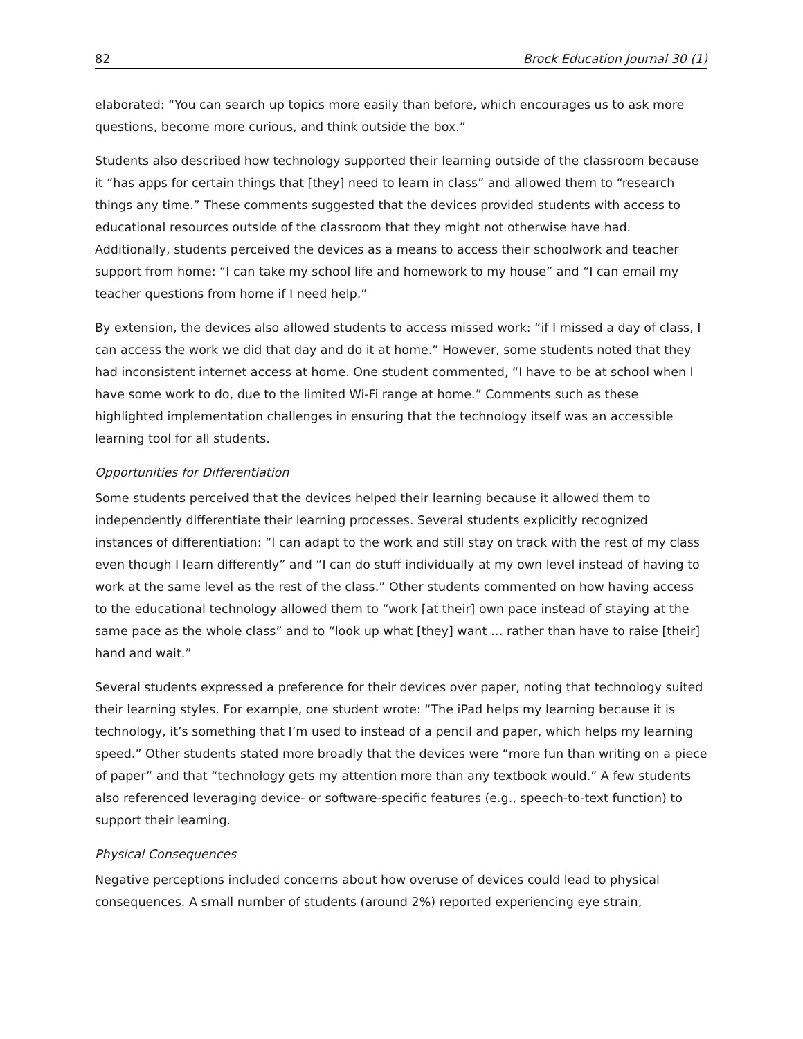82 Brock Education Journal 30 (1)
elaborated: “You can search up topics more easily than before, which encourages us to ask more questions, become more curious, and think outside the box.”
Students also described how technology supported their learning outside of the classroom because it “has apps for certain things that [they] need to learn in class” and allowed them to “research things any time.” These comments suggested that the devices provided students with access to educational resources outside of the classroom that they might not otherwise have had. Additionally, students perceived the devices as a means to access their schoolwork and teacher support from home: “I can take my school life and homework to my house” and “I can email my teacher questions from home if I need help.”
By extension, the devices also allowed students to access missed work: “if I missed a day of class, I can access the work we did that day and do it at home.” However, some students noted that they had inconsistent internet access at home. One student commented, “I have to be at school when I have some work to do, due to the limited Wi-Fi range at home.” Comments such as these highlighted implementation challenges in ensuring that the technology itself was an accessible learning tool for all students.
Opportunities for Differentiation
Some students perceived that the devices helped their learning because it allowed them to independently differentiate their learning processes. Several students explicitly recognized instances of differentiation: “I can adapt to the work and still stay on track with the rest of my class even though I learn differently” and “I can do stuff individually at my own level instead of having to work at the same level as the rest of the class.” Other students commented on how having access to the educational technology allowed them to “work [at their] own pace instead of staying at the same pace as the whole class” and to “look up what [they] want … rather than have to raise [their] hand and wait.”
Several students expressed a preference for their devices over paper, noting that technology suited their learning styles. For example, one student wrote: “The iPad helps my learning because it is technology, it’s something that I’m used to instead of a pencil and paper, which helps my learning speed.” Other students stated more broadly that the devices were “more fun than writing on a piece of paper” and that “technology gets my attention more than any textbook would.” A few students also referenced leveraging device- or software-specific features (e.g., speech-to-text function) to support their learning.
Physical Consequences
Negative perceptions included concerns about how overuse of devices could lead to physical consequences. A small number of students (around 2%) reported experiencing eye strain,